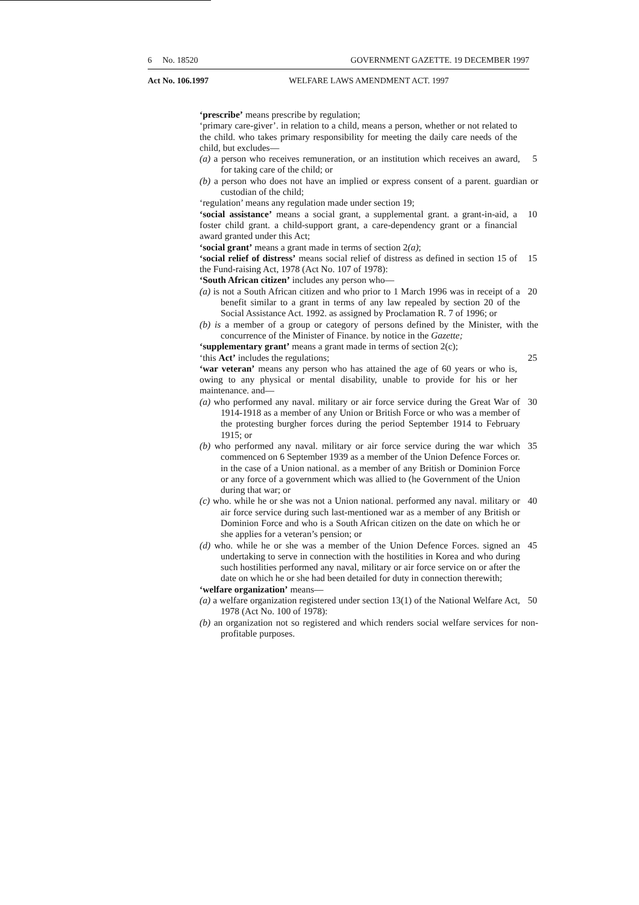6 No. 18520 GOVERNMENT GAZETTE. 19 DECEMBER 1997
Act No. 106.1997 WELFARE LAWS AMENDMENT ACT. 1997
‘prescribe’ means prescribe by regulation;
‘primary care-giver’. in relation to a child, means a person, whether or not related to the child. who takes primary responsibility for meeting the daily care needs of the child, but excludes—
(a) a person who receives remuneration, or an institution which receives an award, for taking care of the child; or
5
(b) a person who does not have an implied or express consent of a parent. guardian or custodian of the child;
‘regulation’ means any regulation made under section 19;
‘social assistance’ means a social grant, a supplemental grant. a grant-in-aid, a foster child grant. a child-support grant, a care-dependency grant or a financial award granted under this Act;
10
‘social grant’ means a grant made in terms of section 2(a);
‘social relief of distress’ means social relief of distress as defined in section 15 of the Fund-raising Act, 1978 (Act No. 107 of 1978):
15
‘South African citizen’ includes any person who—
(a) is not a South African citizen and who prior to 1 March 1996 was in receipt of a benefit similar to a grant in terms of any law repealed by section 20 of the Social Assistance Act. 1992. as assigned by Proclamation R. 7 of 1996; or
20
(b) is a member of a group or category of persons defined by the Minister, with the concurrence of the Minister of Finance. by notice in the Gazette;
‘supplementary grant’ means a grant made in terms of section 2(c);
‘this Act’ includes the regulations; 25
‘war veteran’ means any person who has attained the age of 60 years or who is, owing to any physical or mental disability, unable to provide for his or her maintenance. and—
(a) who performed any naval. military or air force service during the Great War of 1914-1918 as a member of any Union or British Force or who was a member of the protesting burgher forces during the period September 1914 to February 1915; or
30
(b) who performed any naval. military or air force service during the war which commenced on 6 September 1939 as a member of the Union Defence Forces or. in the case of a Union national. as a member of any British or Dominion Force or any force of a government which was allied to (he Government of the Union during that war; or
35
(c) who. while he or she was not a Union national. performed any naval. military or air force service during such last-mentioned war as a member of any British or Dominion Force and who is a South African citizen on the date on which he or she applies for a veteran’s pension; or
40
(d) who. while he or she was a member of the Union Defence Forces. signed an undertaking to serve in connection with the hostilities in Korea and who during such hostilities performed any naval, military or air force service on or after the date on which he or she had been detailed for duty in connection therewith;
45
‘welfare organization’ means—
(a) a welfare organization registered under section 13(1) of the National Welfare Act, 1978 (Act No. 100 of 1978):
50
(b) an organization not so registered and which renders social welfare services for non-profitable purposes.